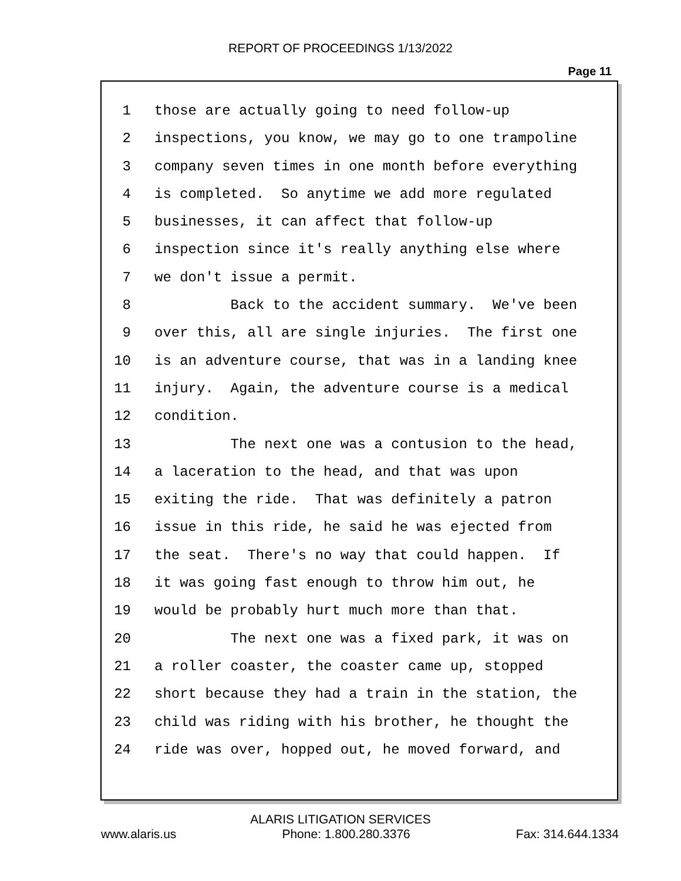REPORT OF PROCEEDINGS 1/13/2022
Page 11
1 those are actually going to need follow-up
2 inspections, you know, we may go to one trampoline
3 company seven times in one month before everything
4 is completed. So anytime we add more regulated
5 businesses, it can affect that follow-up
6 inspection since it's really anything else where
7 we don't issue a permit.
8 Back to the accident summary. We've been
9 over this, all are single injuries. The first one
10 is an adventure course, that was in a landing knee
11 injury. Again, the adventure course is a medical
12 condition.
13 The next one was a contusion to the head,
14 a laceration to the head, and that was upon
15 exiting the ride. That was definitely a patron
16 issue in this ride, he said he was ejected from
17 the seat. There's no way that could happen. If
18 it was going fast enough to throw him out, he
19 would be probably hurt much more than that.
20 The next one was a fixed park, it was on
21 a roller coaster, the coaster came up, stopped
22 short because they had a train in the station, the
23 child was riding with his brother, he thought the
24 ride was over, hopped out, he moved forward, and
ALARIS LITIGATION SERVICES
www.alaris.us Phone: 1.800.280.3376 Fax: 314.644.1334